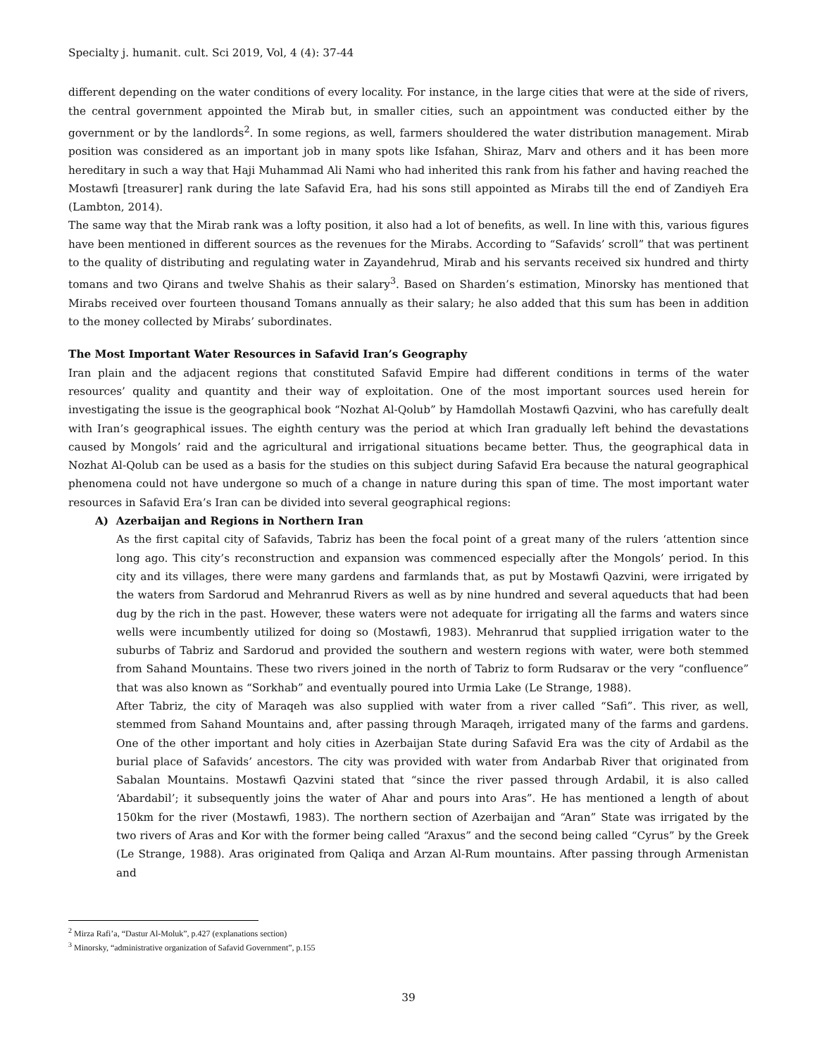Specialty j. humanit. cult. Sci 2019, Vol, 4 (4): 37-44
different depending on the water conditions of every locality. For instance, in the large cities that were at the side of rivers, the central government appointed the Mirab but, in smaller cities, such an appointment was conducted either by the government or by the landlords<sup>2</sup>. In some regions, as well, farmers shouldered the water distribution management. Mirab position was considered as an important job in many spots like Isfahan, Shiraz, Marv and others and it has been more hereditary in such a way that Haji Muhammad Ali Nami who had inherited this rank from his father and having reached the Mostawfi [treasurer] rank during the late Safavid Era, had his sons still appointed as Mirabs till the end of Zandiyeh Era (Lambton, 2014).
The same way that the Mirab rank was a lofty position, it also had a lot of benefits, as well. In line with this, various figures have been mentioned in different sources as the revenues for the Mirabs. According to “Safavids’ scroll” that was pertinent to the quality of distributing and regulating water in Zayandehrud, Mirab and his servants received six hundred and thirty tomans and two Qirans and twelve Shahis as their salary<sup>3</sup>. Based on Sharden’s estimation, Minorsky has mentioned that Mirabs received over fourteen thousand Tomans annually as their salary; he also added that this sum has been in addition to the money collected by Mirabs’ subordinates.
The Most Important Water Resources in Safavid Iran’s Geography
Iran plain and the adjacent regions that constituted Safavid Empire had different conditions in terms of the water resources’ quality and quantity and their way of exploitation. One of the most important sources used herein for investigating the issue is the geographical book “Nozhat Al-Qolub” by Hamdollah Mostawfi Qazvini, who has carefully dealt with Iran’s geographical issues. The eighth century was the period at which Iran gradually left behind the devastations caused by Mongols’ raid and the agricultural and irrigational situations became better. Thus, the geographical data in Nozhat Al-Qolub can be used as a basis for the studies on this subject during Safavid Era because the natural geographical phenomena could not have undergone so much of a change in nature during this span of time. The most important water resources in Safavid Era’s Iran can be divided into several geographical regions:
A) Azerbaijan and Regions in Northern Iran
As the first capital city of Safavids, Tabriz has been the focal point of a great many of the rulers ‘attention since long ago. This city’s reconstruction and expansion was commenced especially after the Mongols’ period. In this city and its villages, there were many gardens and farmlands that, as put by Mostawfi Qazvini, were irrigated by the waters from Sardorud and Mehranrud Rivers as well as by nine hundred and several aqueducts that had been dug by the rich in the past. However, these waters were not adequate for irrigating all the farms and waters since wells were incumbently utilized for doing so (Mostawfi, 1983). Mehranrud that supplied irrigation water to the suburbs of Tabriz and Sardorud and provided the southern and western regions with water, were both stemmed from Sahand Mountains. These two rivers joined in the north of Tabriz to form Rudsarav or the very “confluence” that was also known as “Sorkhab” and eventually poured into Urmia Lake (Le Strange, 1988).
After Tabriz, the city of Maraqeh was also supplied with water from a river called “Safi”. This river, as well, stemmed from Sahand Mountains and, after passing through Maraqeh, irrigated many of the farms and gardens. One of the other important and holy cities in Azerbaijan State during Safavid Era was the city of Ardabil as the burial place of Safavids’ ancestors. The city was provided with water from Andarbab River that originated from Sabalan Mountains. Mostawfi Qazvini stated that “since the river passed through Ardabil, it is also called ‘Abardabil’; it subsequently joins the water of Ahar and pours into Aras”. He has mentioned a length of about 150km for the river (Mostawfi, 1983). The northern section of Azerbaijan and “Aran” State was irrigated by the two rivers of Aras and Kor with the former being called “Araxus” and the second being called “Cyrus” by the Greek (Le Strange, 1988). Aras originated from Qaliqa and Arzan Al-Rum mountains. After passing through Armenistan and
<sup>2</sup> Mirza Rafi’a, “Dastur Al-Moluk”, p.427 (explanations section)
<sup>3</sup> Minorsky, “administrative organization of Safavid Government”, p.155
39